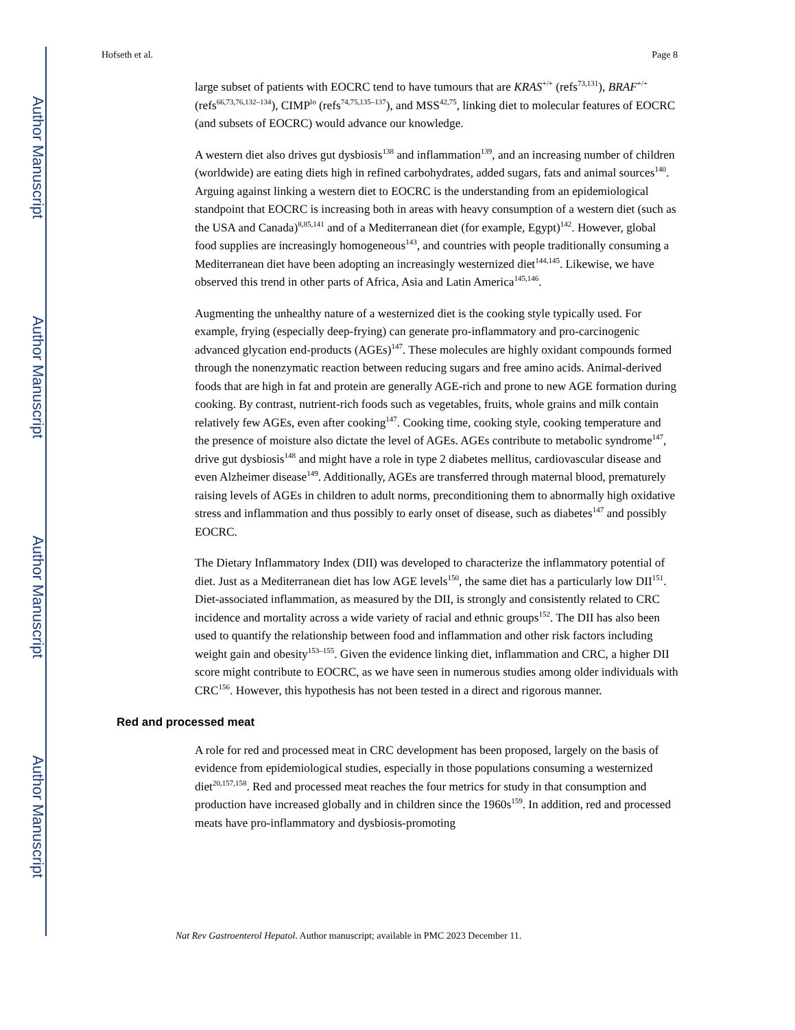Author Manuscript
Author Manuscript
Author Manuscript
Author Manuscript
Hofseth et al. Page 8
large subset of patients with EOCRC tend to have tumours that are KRAS<sup>+/+</sup> (refs<sup>73,131</sup>), BRAF<sup>+/+</sup> (refs<sup>66,73,76,132–134</sup>), CIMP<sup>lo</sup> (refs<sup>74,75,135–137</sup>), and MSS<sup>42,75</sup>, linking diet to molecular features of EOCRC (and subsets of EOCRC) would advance our knowledge.
A western diet also drives gut dysbiosis<sup>138</sup> and inflammation<sup>139</sup>, and an increasing number of children (worldwide) are eating diets high in refined carbohydrates, added sugars, fats and animal sources<sup>140</sup>. Arguing against linking a western diet to EOCRC is the understanding from an epidemiological standpoint that EOCRC is increasing both in areas with heavy consumption of a western diet (such as the USA and Canada)<sup>8,85,141</sup> and of a Mediterranean diet (for example, Egypt)<sup>142</sup>. However, global food supplies are increasingly homogeneous<sup>143</sup>, and countries with people traditionally consuming a Mediterranean diet have been adopting an increasingly westernized diet<sup>144,145</sup>. Likewise, we have observed this trend in other parts of Africa, Asia and Latin America<sup>145,146</sup>.
Augmenting the unhealthy nature of a westernized diet is the cooking style typically used. For example, frying (especially deep-frying) can generate pro-inflammatory and pro-carcinogenic advanced glycation end-products (AGEs)<sup>147</sup>. These molecules are highly oxidant compounds formed through the nonenzymatic reaction between reducing sugars and free amino acids. Animal-derived foods that are high in fat and protein are generally AGE-rich and prone to new AGE formation during cooking. By contrast, nutrient-rich foods such as vegetables, fruits, whole grains and milk contain relatively few AGEs, even after cooking<sup>147</sup>. Cooking time, cooking style, cooking temperature and the presence of moisture also dictate the level of AGEs. AGEs contribute to metabolic syndrome<sup>147</sup>, drive gut dysbiosis<sup>148</sup> and might have a role in type 2 diabetes mellitus, cardiovascular disease and even Alzheimer disease<sup>149</sup>. Additionally, AGEs are transferred through maternal blood, prematurely raising levels of AGEs in children to adult norms, preconditioning them to abnormally high oxidative stress and inflammation and thus possibly to early onset of disease, such as diabetes<sup>147</sup> and possibly EOCRC.
The Dietary Inflammatory Index (DII) was developed to characterize the inflammatory potential of diet. Just as a Mediterranean diet has low AGE levels<sup>150</sup>, the same diet has a particularly low DII<sup>151</sup>. Diet-associated inflammation, as measured by the DII, is strongly and consistently related to CRC incidence and mortality across a wide variety of racial and ethnic groups<sup>152</sup>. The DII has also been used to quantify the relationship between food and inflammation and other risk factors including weight gain and obesity<sup>153–155</sup>. Given the evidence linking diet, inflammation and CRC, a higher DII score might contribute to EOCRC, as we have seen in numerous studies among older individuals with CRC<sup>156</sup>. However, this hypothesis has not been tested in a direct and rigorous manner.
Red and processed meat
A role for red and processed meat in CRC development has been proposed, largely on the basis of evidence from epidemiological studies, especially in those populations consuming a westernized diet<sup>20,157,158</sup>. Red and processed meat reaches the four metrics for study in that consumption and production have increased globally and in children since the 1960s<sup>159</sup>. In addition, red and processed meats have pro-inflammatory and dysbiosis-promoting
Nat Rev Gastroenterol Hepatol. Author manuscript; available in PMC 2023 December 11.